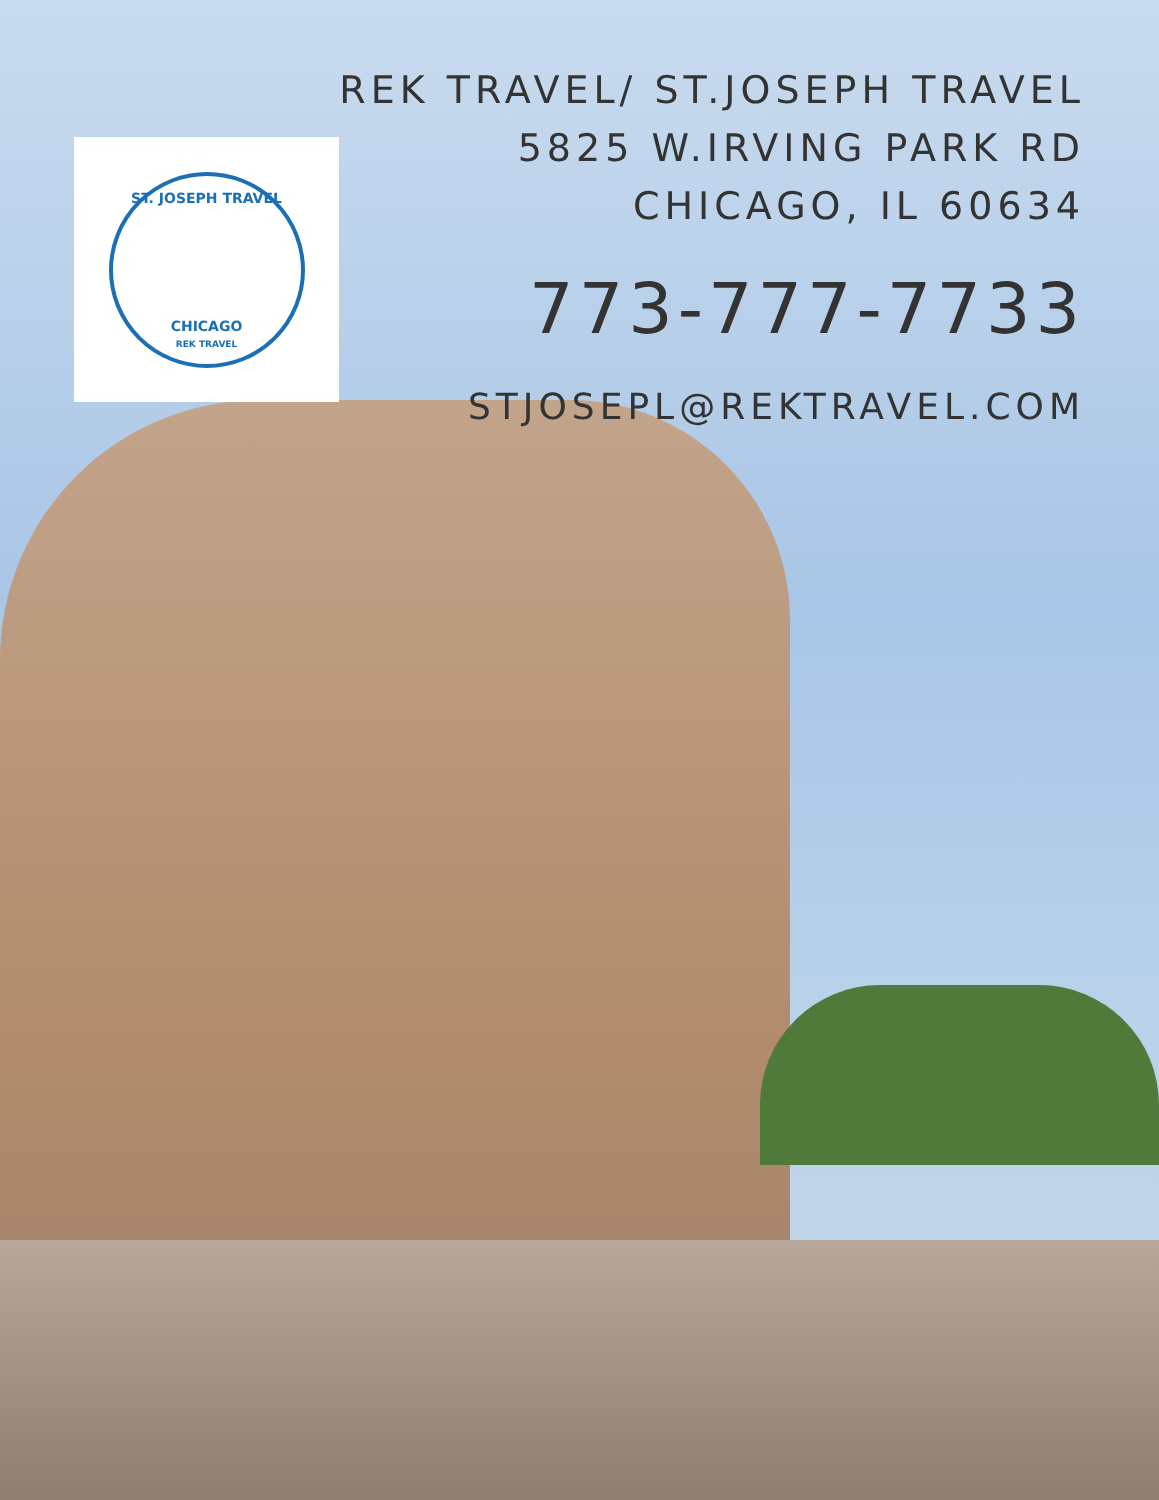ST. JOSEPH TRAVEL
CHICAGO
REK TRAVEL
REK TRAVEL/ ST.JOSEPH TRAVEL
5825 W.IRVING PARK RD
CHICAGO, IL 60634
773-777-7733
STJOSEPL@REKTRAVEL.COM